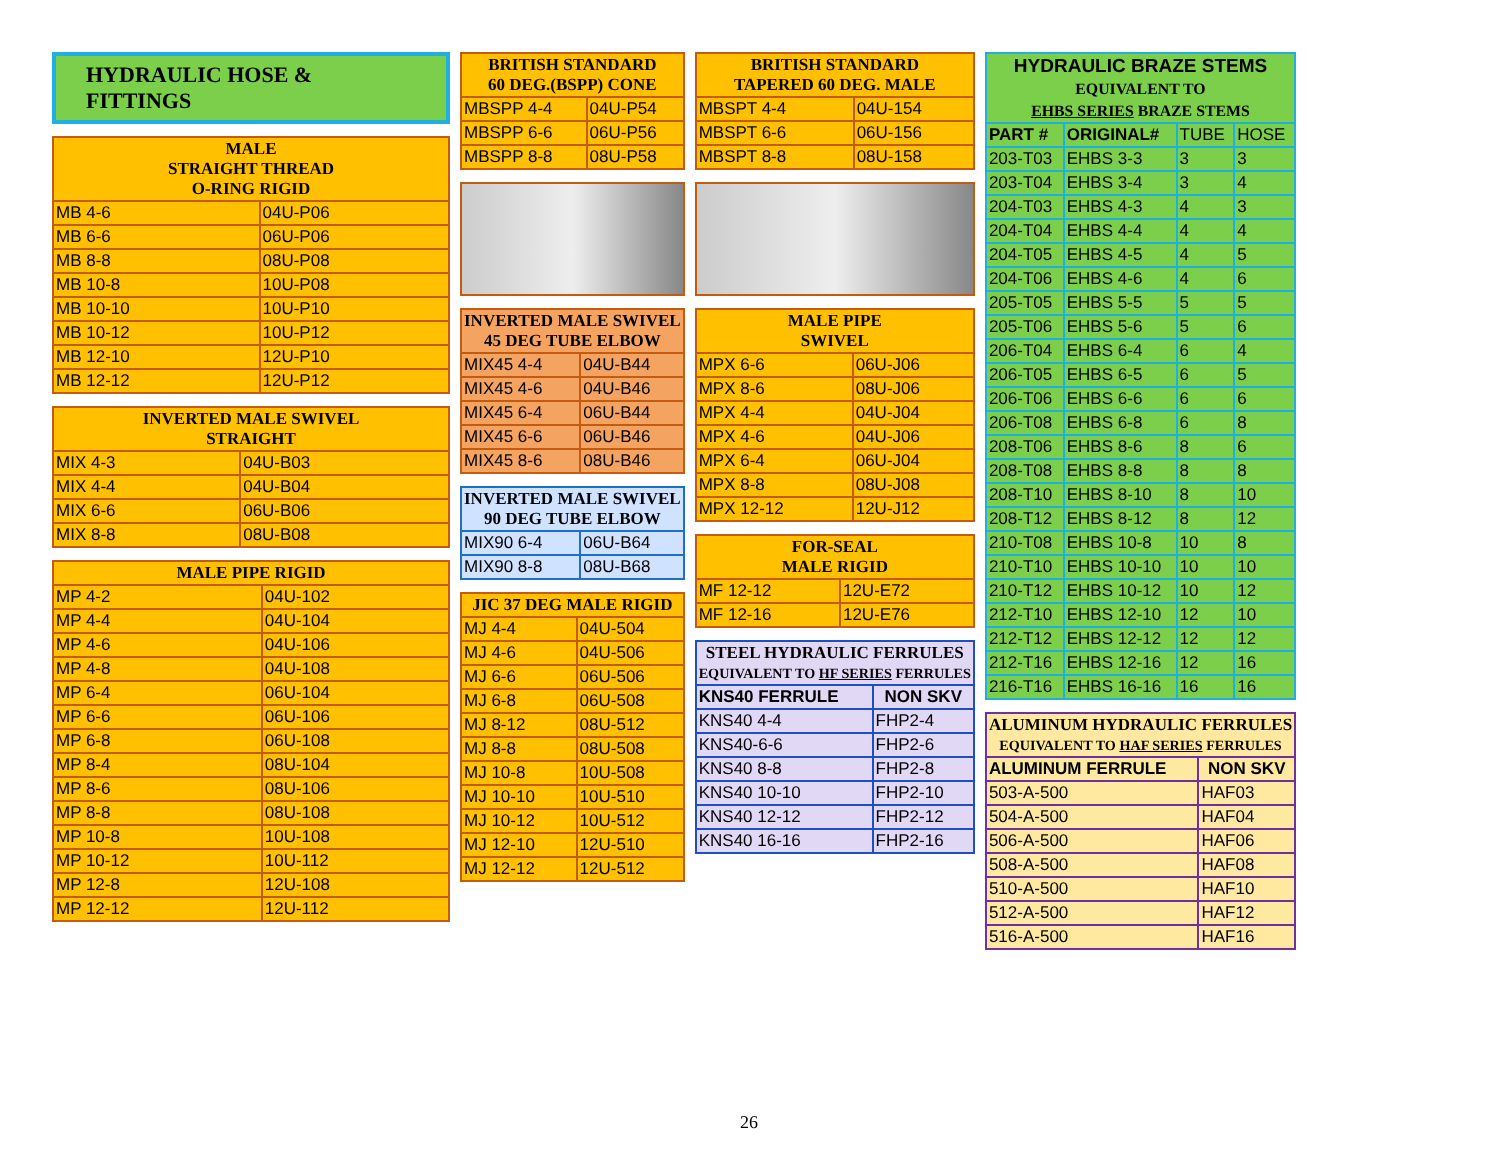HYDRAULIC HOSE & FITTINGS
| MALE STRAIGHT THREAD O-RING RIGID | |
| --- | --- |
| MB 4-6 | 04U-P06 |
| MB 6-6 | 06U-P06 |
| MB 8-8 | 08U-P08 |
| MB 10-8 | 10U-P08 |
| MB 10-10 | 10U-P10 |
| MB 10-12 | 10U-P12 |
| MB 12-10 | 12U-P10 |
| MB 12-12 | 12U-P12 |
| INVERTED MALE SWIVEL STRAIGHT | |
| --- | --- |
| MIX 4-3 | 04U-B03 |
| MIX 4-4 | 04U-B04 |
| MIX 6-6 | 06U-B06 |
| MIX 8-8 | 08U-B08 |
| MALE PIPE RIGID | |
| --- | --- |
| MP 4-2 | 04U-102 |
| MP 4-4 | 04U-104 |
| MP 4-6 | 04U-106 |
| MP 4-8 | 04U-108 |
| MP 6-4 | 06U-104 |
| MP 6-6 | 06U-106 |
| MP 6-8 | 06U-108 |
| MP 8-4 | 08U-104 |
| MP 8-6 | 08U-106 |
| MP 8-8 | 08U-108 |
| MP 10-8 | 10U-108 |
| MP 10-12 | 10U-112 |
| MP 12-8 | 12U-108 |
| MP 12-12 | 12U-112 |
| BRITISH STANDARD 60 DEG.(BSPP) CONE | |
| --- | --- |
| MBSPP 4-4 | 04U-P54 |
| MBSPP 6-6 | 06U-P56 |
| MBSPP 8-8 | 08U-P58 |
| INVERTED MALE SWIVEL 45 DEG TUBE ELBOW | |
| --- | --- |
| MIX45 4-4 | 04U-B44 |
| MIX45 4-6 | 04U-B46 |
| MIX45 6-4 | 06U-B44 |
| MIX45 6-6 | 06U-B46 |
| MIX45 8-6 | 08U-B46 |
| INVERTED MALE SWIVEL 90 DEG TUBE ELBOW | |
| --- | --- |
| MIX90 6-4 | 06U-B64 |
| MIX90 8-8 | 08U-B68 |
| JIC 37 DEG MALE RIGID | |
| --- | --- |
| MJ 4-4 | 04U-504 |
| MJ 4-6 | 04U-506 |
| MJ 6-6 | 06U-506 |
| MJ 6-8 | 06U-508 |
| MJ 8-12 | 08U-512 |
| MJ 8-8 | 08U-508 |
| MJ 10-8 | 10U-508 |
| MJ 10-10 | 10U-510 |
| MJ 10-12 | 10U-512 |
| MJ 12-10 | 12U-510 |
| MJ 12-12 | 12U-512 |
| BRITISH STANDARD TAPERED 60 DEG. MALE | |
| --- | --- |
| MBSPT 4-4 | 04U-154 |
| MBSPT 6-6 | 06U-156 |
| MBSPT 8-8 | 08U-158 |
| MALE PIPE SWIVEL | |
| --- | --- |
| MPX 6-6 | 06U-J06 |
| MPX 8-6 | 08U-J06 |
| MPX 4-4 | 04U-J04 |
| MPX 4-6 | 04U-J06 |
| MPX 6-4 | 06U-J04 |
| MPX 8-8 | 08U-J08 |
| MPX 12-12 | 12U-J12 |
| FOR-SEAL MALE RIGID | |
| --- | --- |
| MF 12-12 | 12U-E72 |
| MF 12-16 | 12U-E76 |
| STEEL HYDRAULIC FERRULES EQUIVALENT TO HF SERIES FERRULES | |
| --- | --- |
| KNS40 FERRULE | NON SKV |
| KNS40 4-4 | FHP2-4 |
| KNS40-6-6 | FHP2-6 |
| KNS40 8-8 | FHP2-8 |
| KNS40 10-10 | FHP2-10 |
| KNS40 12-12 | FHP2-12 |
| KNS40 16-16 | FHP2-16 |
| HYDRAULIC BRAZE STEMS EQUIVALENT TO EHBS SERIES BRAZE STEMS | | | |
| --- | --- | --- | --- |
| PART # | ORIGINAL# | TUBE | HOSE |
| 203-T03 | EHBS 3-3 | 3 | 3 |
| 203-T04 | EHBS 3-4 | 3 | 4 |
| 204-T03 | EHBS 4-3 | 4 | 3 |
| 204-T04 | EHBS 4-4 | 4 | 4 |
| 204-T05 | EHBS 4-5 | 4 | 5 |
| 204-T06 | EHBS 4-6 | 4 | 6 |
| 205-T05 | EHBS 5-5 | 5 | 5 |
| 205-T06 | EHBS 5-6 | 5 | 6 |
| 206-T04 | EHBS 6-4 | 6 | 4 |
| 206-T05 | EHBS 6-5 | 6 | 5 |
| 206-T06 | EHBS 6-6 | 6 | 6 |
| 206-T08 | EHBS 6-8 | 6 | 8 |
| 208-T06 | EHBS 8-6 | 8 | 6 |
| 208-T08 | EHBS 8-8 | 8 | 8 |
| 208-T10 | EHBS 8-10 | 8 | 10 |
| 208-T12 | EHBS 8-12 | 8 | 12 |
| 210-T08 | EHBS 10-8 | 10 | 8 |
| 210-T10 | EHBS 10-10 | 10 | 10 |
| 210-T12 | EHBS 10-12 | 10 | 12 |
| 212-T10 | EHBS 12-10 | 12 | 10 |
| 212-T12 | EHBS 12-12 | 12 | 12 |
| 212-T16 | EHBS 12-16 | 12 | 16 |
| 216-T16 | EHBS 16-16 | 16 | 16 |
| ALUMINUM HYDRAULIC FERRULES EQUIVALENT TO HAF SERIES FERRULES | |
| --- | --- |
| ALUMINUM FERRULE | NON SKV |
| 503-A-500 | HAF03 |
| 504-A-500 | HAF04 |
| 506-A-500 | HAF06 |
| 508-A-500 | HAF08 |
| 510-A-500 | HAF10 |
| 512-A-500 | HAF12 |
| 516-A-500 | HAF16 |
26